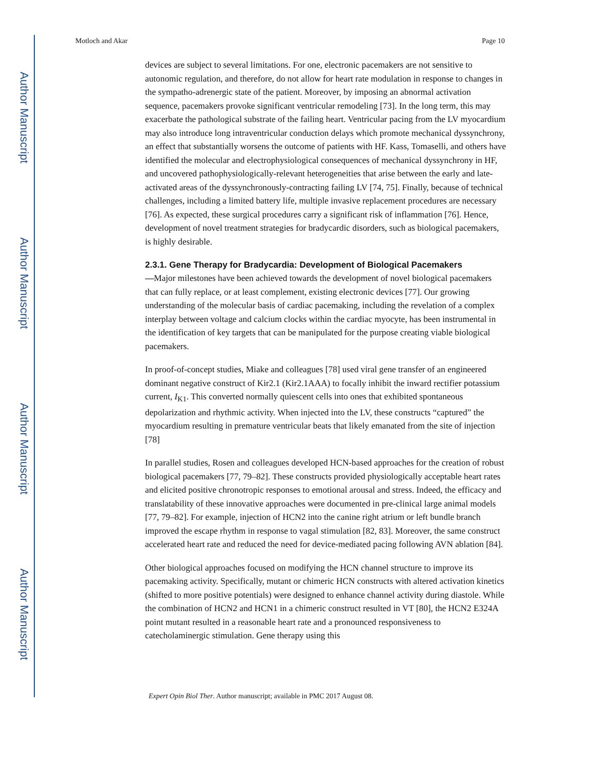Author Manuscript
Author Manuscript
Author Manuscript
Author Manuscript
Motloch and Akar Page 10
devices are subject to several limitations. For one, electronic pacemakers are not sensitive to autonomic regulation, and therefore, do not allow for heart rate modulation in response to changes in the sympatho-adrenergic state of the patient. Moreover, by imposing an abnormal activation sequence, pacemakers provoke significant ventricular remodeling [73]. In the long term, this may exacerbate the pathological substrate of the failing heart. Ventricular pacing from the LV myocardium may also introduce long intraventricular conduction delays which promote mechanical dyssynchrony, an effect that substantially worsens the outcome of patients with HF. Kass, Tomaselli, and others have identified the molecular and electrophysiological consequences of mechanical dyssynchrony in HF, and uncovered pathophysiologically-relevant heterogeneities that arise between the early and late-activated areas of the dyssynchronously-contracting failing LV [74, 75]. Finally, because of technical challenges, including a limited battery life, multiple invasive replacement procedures are necessary [76]. As expected, these surgical procedures carry a significant risk of inflammation [76]. Hence, development of novel treatment strategies for bradycardic disorders, such as biological pacemakers, is highly desirable.
2.3.1. Gene Therapy for Bradycardia: Development of Biological Pacemakers
—Major milestones have been achieved towards the development of novel biological pacemakers that can fully replace, or at least complement, existing electronic devices [77]. Our growing understanding of the molecular basis of cardiac pacemaking, including the revelation of a complex interplay between voltage and calcium clocks within the cardiac myocyte, has been instrumental in the identification of key targets that can be manipulated for the purpose creating viable biological pacemakers.
In proof-of-concept studies, Miake and colleagues [78] used viral gene transfer of an engineered dominant negative construct of Kir2.1 (Kir2.1AAA) to focally inhibit the inward rectifier potassium current, I<sub>K1</sub>. This converted normally quiescent cells into ones that exhibited spontaneous depolarization and rhythmic activity. When injected into the LV, these constructs “captured” the myocardium resulting in premature ventricular beats that likely emanated from the site of injection [78]
In parallel studies, Rosen and colleagues developed HCN-based approaches for the creation of robust biological pacemakers [77, 79–82]. These constructs provided physiologically acceptable heart rates and elicited positive chronotropic responses to emotional arousal and stress. Indeed, the efficacy and translatability of these innovative approaches were documented in pre-clinical large animal models [77, 79–82]. For example, injection of HCN2 into the canine right atrium or left bundle branch improved the escape rhythm in response to vagal stimulation [82, 83]. Moreover, the same construct accelerated heart rate and reduced the need for device-mediated pacing following AVN ablation [84].
Other biological approaches focused on modifying the HCN channel structure to improve its pacemaking activity. Specifically, mutant or chimeric HCN constructs with altered activation kinetics (shifted to more positive potentials) were designed to enhance channel activity during diastole. While the combination of HCN2 and HCN1 in a chimeric construct resulted in VT [80], the HCN2 E324A point mutant resulted in a reasonable heart rate and a pronounced responsiveness to catecholaminergic stimulation. Gene therapy using this
Expert Opin Biol Ther. Author manuscript; available in PMC 2017 August 08.